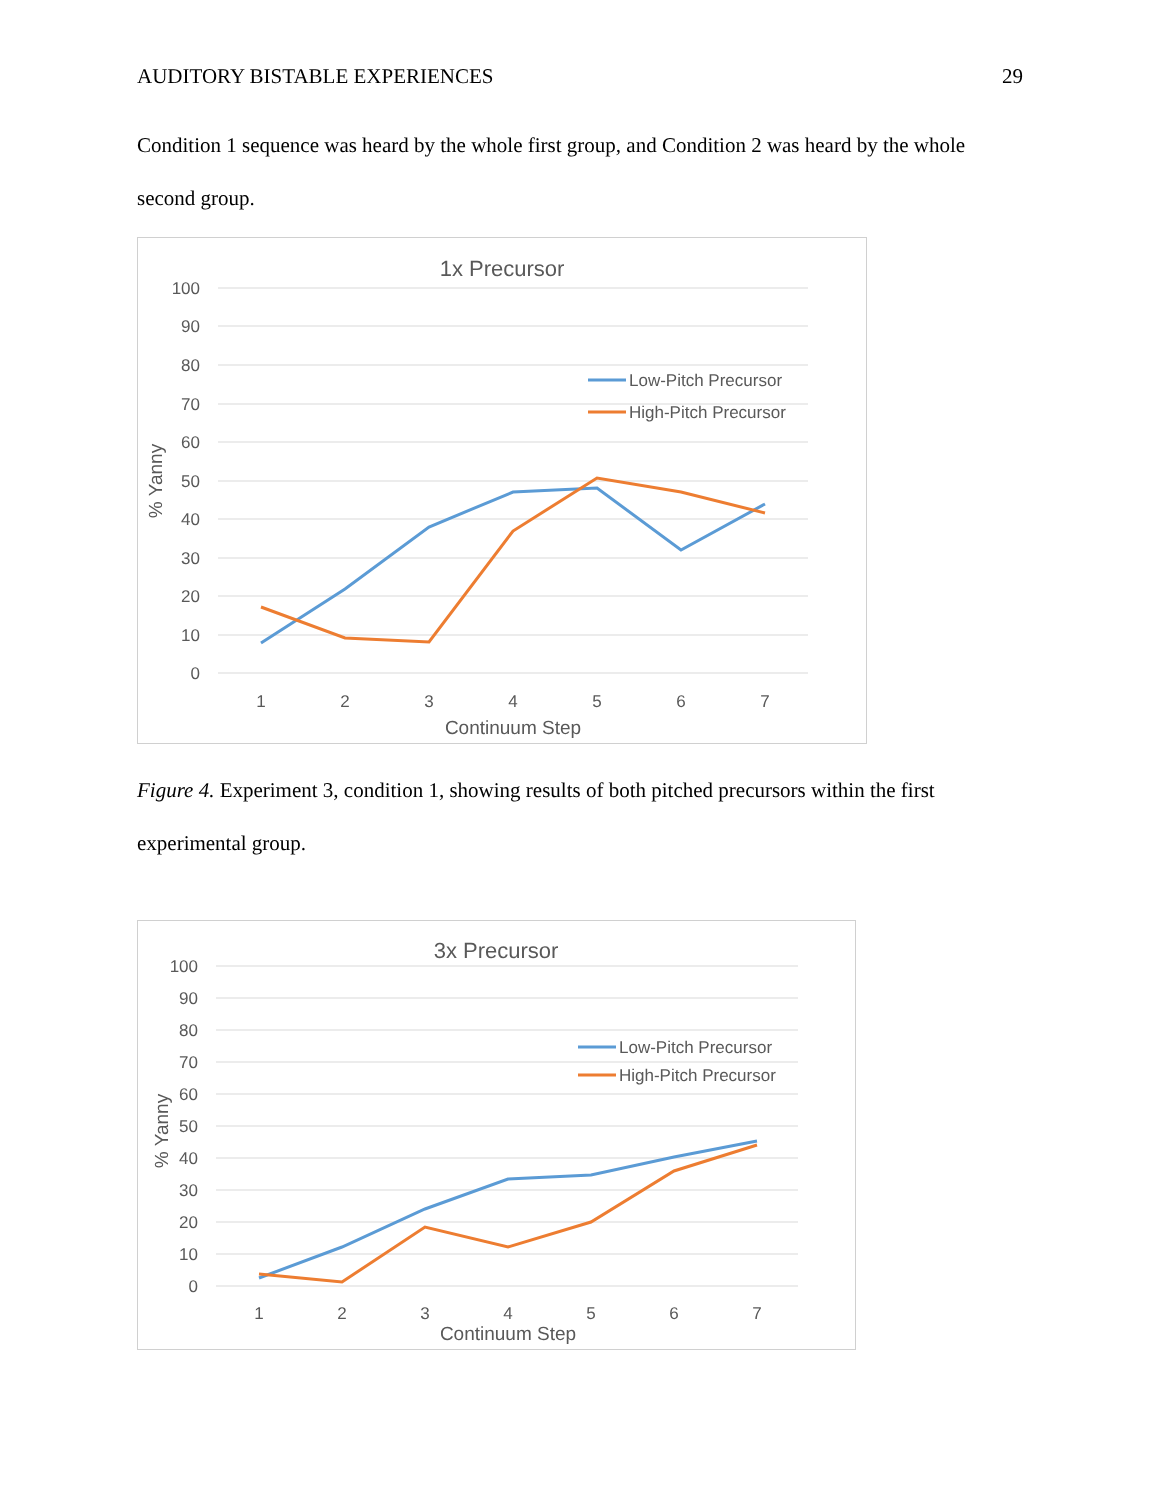AUDITORY BISTABLE EXPERIENCES 29
Condition 1 sequence was heard by the whole first group, and Condition 2 was heard by the whole second group.
1x Precursor
100
90
80
70
60
50
40
30
20
10
0
1
2
3
4
5
6
7
Continuum Step
% Yanny
Low-Pitch Precursor
High-Pitch Precursor
Figure 4. Experiment 3, condition 1, showing results of both pitched precursors within the first experimental group.
3x Precursor
100
90
80
70
60
50
40
30
20
10
0
1
2
3
4
5
6
7
Continuum Step
% Yanny
Low-Pitch Precursor
High-Pitch Precursor